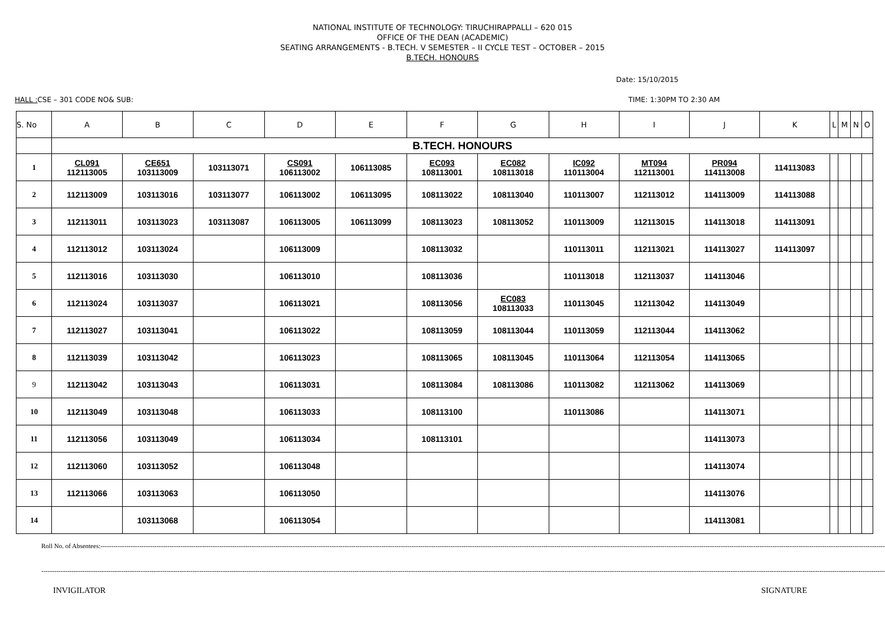NATIONAL INSTITUTE OF TECHNOLOGY: TIRUCHIRAPPALLI – 620 015
OFFICE OF THE DEAN (ACADEMIC)
SEATING ARRANGEMENTS - B.TECH. V SEMESTER – II CYCLE TEST – OCTOBER – 2015
B.TECH. HONOURS
Date: 15/10/2015
HALL : CSE – 301 CODE NO& SUB: TIME: 1:30PM TO 2:30 AM
| S. No | A | B | C | D | E | F | G | H | I | J | K | L | M | N | O |
| --- | --- | --- | --- | --- | --- | --- | --- | --- | --- | --- | --- | --- | --- | --- | --- |
| | B.TECH. HONOURS | | | | | | | | | | | | | | |
| 1 | CL091 112113005 | CE651 103113009 | 103113071 | CS091 106113002 | 106113085 | EC093 108113001 | EC082 108113018 | IC092 110113004 | MT094 112113001 | PR094 114113008 | 114113083 | | | | |
| 2 | 112113009 | 103113016 | 103113077 | 106113002 | 106113095 | 108113022 | 108113040 | 110113007 | 112113012 | 114113009 | 114113088 | | | | |
| 3 | 112113011 | 103113023 | 103113087 | 106113005 | 106113099 | 108113023 | 108113052 | 110113009 | 112113015 | 114113018 | 114113091 | | | | |
| 4 | 112113012 | 103113024 | | 106113009 | | 108113032 | | 110113011 | 112113021 | 114113027 | 114113097 | | | | |
| 5 | 112113016 | 103113030 | | 106113010 | | 108113036 | | 110113018 | 112113037 | 114113046 | | | | | |
| 6 | 112113024 | 103113037 | | 106113021 | | 108113056 | EC083 108113033 | 110113045 | 112113042 | 114113049 | | | | | |
| 7 | 112113027 | 103113041 | | 106113022 | | 108113059 | 108113044 | 110113059 | 112113044 | 114113062 | | | | | |
| 8 | 112113039 | 103113042 | | 106113023 | | 108113065 | 108113045 | 110113064 | 112113054 | 114113065 | | | | | |
| 9 | 112113042 | 103113043 | | 106113031 | | 108113084 | 108113086 | 110113082 | 112113062 | 114113069 | | | | | |
| 10 | 112113049 | 103113048 | | 106113033 | | 108113100 | | 110113086 | | 114113071 | | | | | |
| 11 | 112113056 | 103113049 | | 106113034 | | 108113101 | | | | 114113073 | | | | | |
| 12 | 112113060 | 103113052 | | 106113048 | | | | | | 114113074 | | | | | |
| 13 | 112113066 | 103113063 | | 106113050 | | | | | | 114113076 | | | | | |
| 14 | | 103113068 | | 106113054 | | | | | | 114113081 | | | | | |
Roll No. of Absentees:--------------------------------------------------------------------------------------------------------------------------------------------------------------------------------------------------------------------------------------------------------------------------------------------------------------------------------------------------------------------------------------------
--------------------------------------------------------------------------------------------------------------------------------------------------------------------------------------------------------------------------------------------------------------------------------------------------------------------------------------------------------------------------------------------------------
INVIGILATOR SIGNATURE